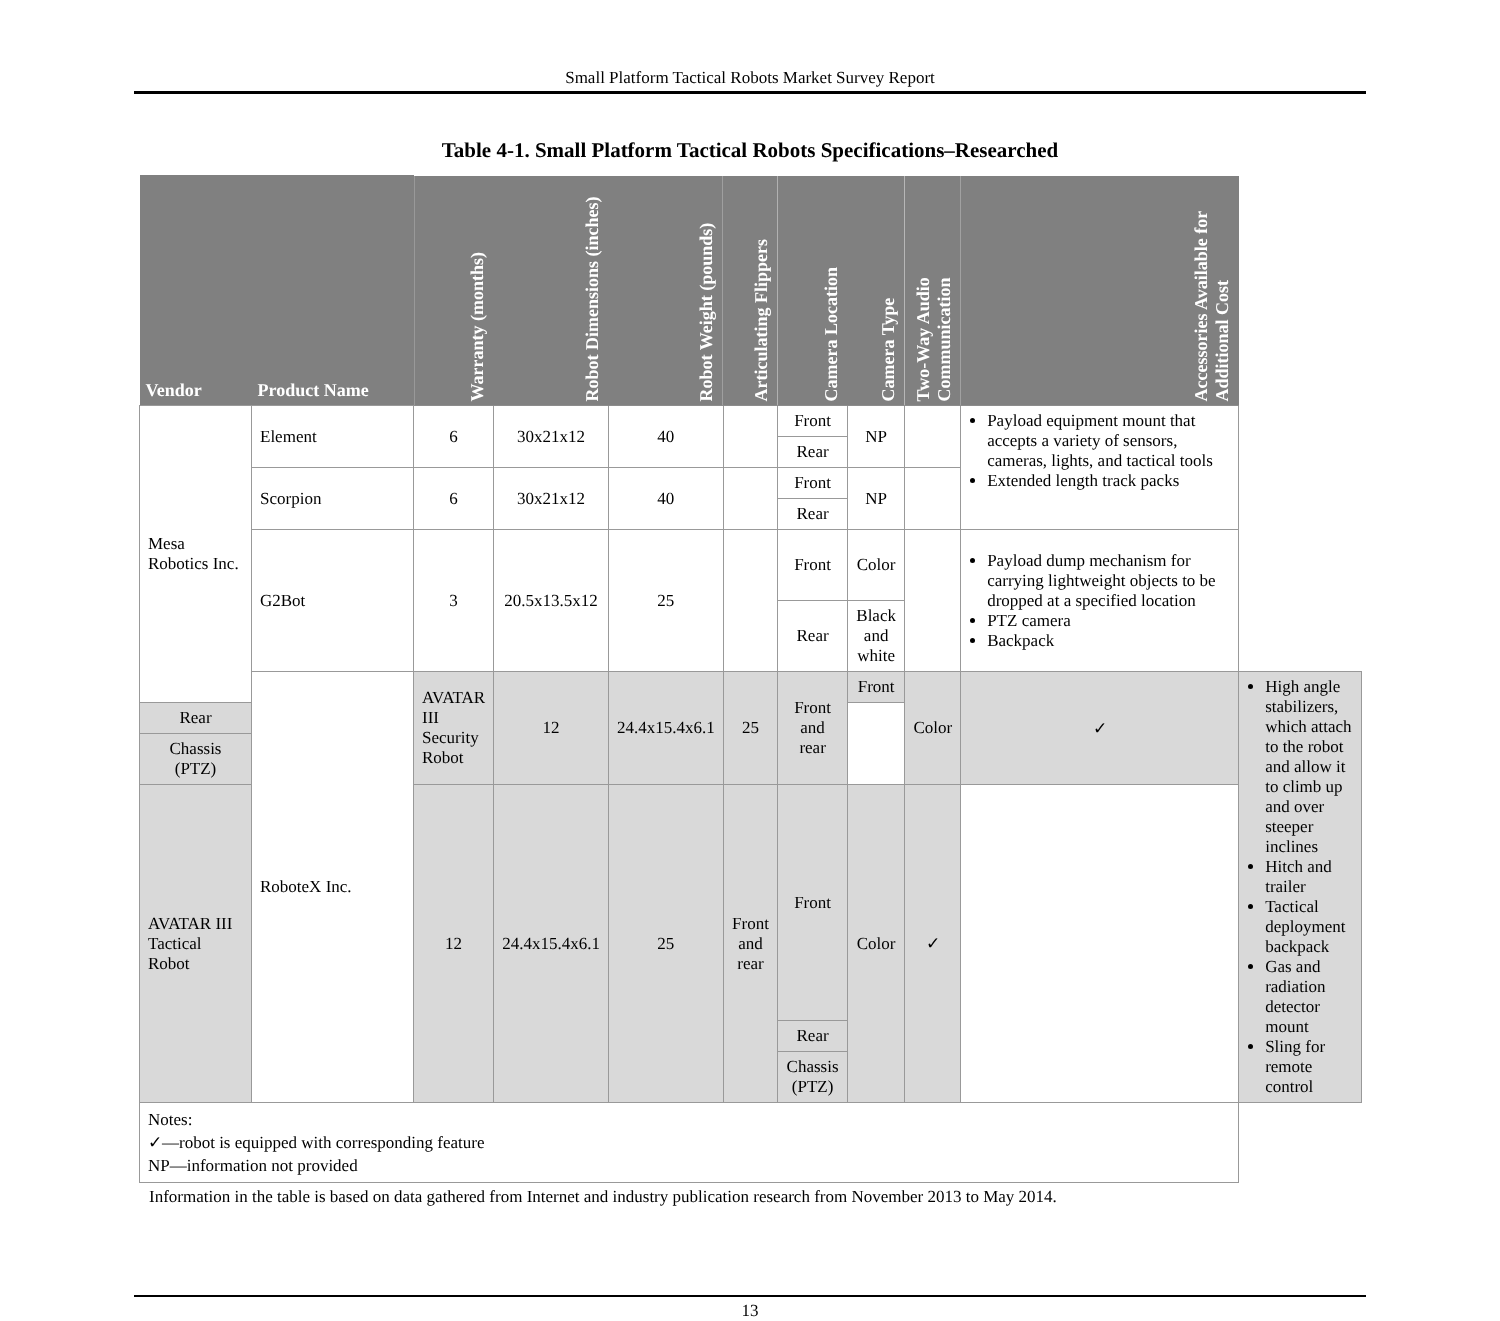Small Platform Tactical Robots Market Survey Report
Table 4-1. Small Platform Tactical Robots Specifications–Researched
| Vendor | Product Name | Warranty (months) | Robot Dimensions (inches) | Robot Weight (pounds) | Articulating Flippers | Camera Location | Camera Type | Two-Way Audio Communication | Accessories Available for Additional Cost | |
| --- | --- | --- | --- | --- | --- | --- | --- | --- | --- | --- |
| Mesa Robotics Inc. | Element | 6 | 30x21x12 | 40 | | Front | NP | | Payload equipment mount that accepts a variety of sensors, cameras, lights, and tactical tools Extended length track packs | |
| | | | | | | Rear | | | | |
| | Scorpion | 6 | 30x21x12 | 40 | | Front | NP | | | |
| | | | | | | Rear | | | | |
| | G2Bot | 3 | 20.5x13.5x12 | 25 | | Front | Color | | Payload dump mechanism for carrying lightweight objects to be dropped at a specified location PTZ camera Backpack | |
| | | | | | | Rear | Black and white | | | |
| | RoboteX Inc. | AVATAR III Security Robot | 12 | 24.4x15.4x6.1 | 25 | Front and rear | Front | Color | ✓ | High angle stabilizers, which attach to the robot and allow it to climb up and over steeper inclines Hitch and trailer Tactical deployment backpack Gas and radiation detector mount Sling for remote control |
| Rear | | | | | | | | | | |
| Chassis (PTZ) | | | | | | | | | | |
| AVATAR III Tactical Robot | | 12 | 24.4x15.4x6.1 | 25 | Front and rear | Front | Color | ✓ | | |
| | | | | | | Rear | | | | |
| | | | | | | Chassis (PTZ) | | | | |
| Notes: ✓—robot is equipped with corresponding feature NP—information not provided | | | | | | | | | | |
Information in the table is based on data gathered from Internet and industry publication research from November 2013 to May 2014.
13